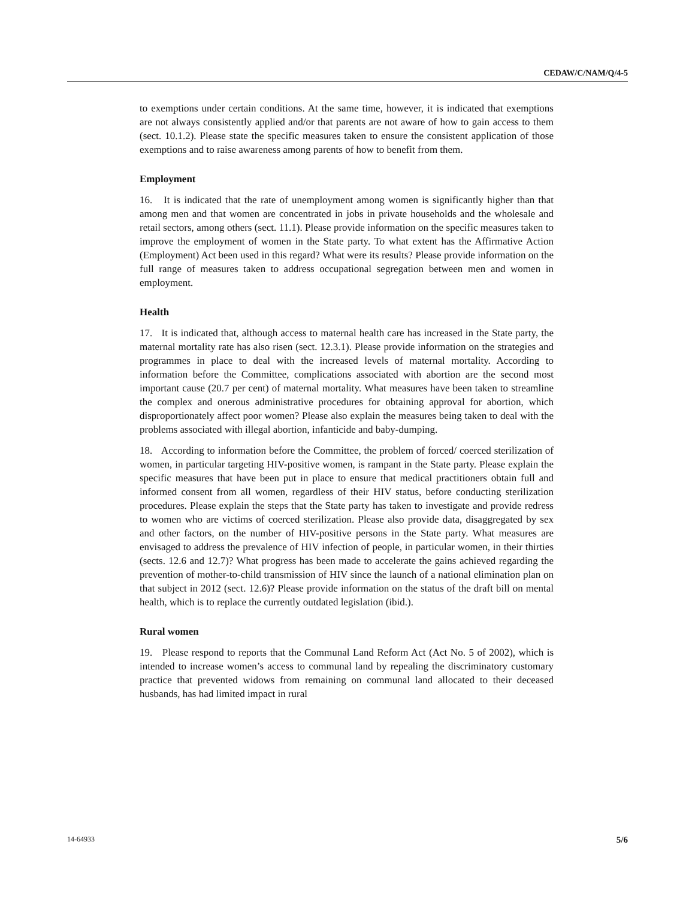CEDAW/C/NAM/Q/4-5
to exemptions under certain conditions. At the same time, however, it is indicated that exemptions are not always consistently applied and/or that parents are not aware of how to gain access to them (sect. 10.1.2). Please state the specific measures taken to ensure the consistent application of those exemptions and to raise awareness among parents of how to benefit from them.
Employment
16. It is indicated that the rate of unemployment among women is significantly higher than that among men and that women are concentrated in jobs in private households and the wholesale and retail sectors, among others (sect. 11.1). Please provide information on the specific measures taken to improve the employment of women in the State party. To what extent has the Affirmative Action (Employment) Act been used in this regard? What were its results? Please provide information on the full range of measures taken to address occupational segregation between men and women in employment.
Health
17. It is indicated that, although access to maternal health care has increased in the State party, the maternal mortality rate has also risen (sect. 12.3.1). Please provide information on the strategies and programmes in place to deal with the increased levels of maternal mortality. According to information before the Committee, complications associated with abortion are the second most important cause (20.7 per cent) of maternal mortality. What measures have been taken to streamline the complex and onerous administrative procedures for obtaining approval for abortion, which disproportionately affect poor women? Please also explain the measures being taken to deal with the problems associated with illegal abortion, infanticide and baby-dumping.
18. According to information before the Committee, the problem of forced/ coerced sterilization of women, in particular targeting HIV-positive women, is rampant in the State party. Please explain the specific measures that have been put in place to ensure that medical practitioners obtain full and informed consent from all women, regardless of their HIV status, before conducting sterilization procedures. Please explain the steps that the State party has taken to investigate and provide redress to women who are victims of coerced sterilization. Please also provide data, disaggregated by sex and other factors, on the number of HIV-positive persons in the State party. What measures are envisaged to address the prevalence of HIV infection of people, in particular women, in their thirties (sects. 12.6 and 12.7)? What progress has been made to accelerate the gains achieved regarding the prevention of mother-to-child transmission of HIV since the launch of a national elimination plan on that subject in 2012 (sect. 12.6)? Please provide information on the status of the draft bill on mental health, which is to replace the currently outdated legislation (ibid.).
Rural women
19. Please respond to reports that the Communal Land Reform Act (Act No. 5 of 2002), which is intended to increase women’s access to communal land by repealing the discriminatory customary practice that prevented widows from remaining on communal land allocated to their deceased husbands, has had limited impact in rural
14-64933 5/6